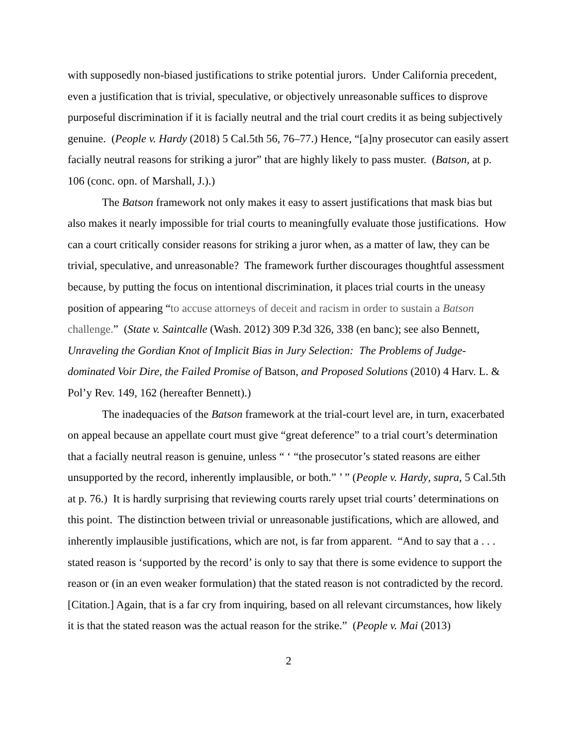with supposedly non-biased justifications to strike potential jurors. Under California precedent, even a justification that is trivial, speculative, or objectively unreasonable suffices to disprove purposeful discrimination if it is facially neutral and the trial court credits it as being subjectively genuine. (People v. Hardy (2018) 5 Cal.5th 56, 76–77.) Hence, “[a]ny prosecutor can easily assert facially neutral reasons for striking a juror” that are highly likely to pass muster. (Batson, at p. 106 (conc. opn. of Marshall, J.).)
The Batson framework not only makes it easy to assert justifications that mask bias but also makes it nearly impossible for trial courts to meaningfully evaluate those justifications. How can a court critically consider reasons for striking a juror when, as a matter of law, they can be trivial, speculative, and unreasonable? The framework further discourages thoughtful assessment because, by putting the focus on intentional discrimination, it places trial courts in the uneasy position of appearing “to accuse attorneys of deceit and racism in order to sustain a Batson challenge.” (State v. Saintcalle (Wash. 2012) 309 P.3d 326, 338 (en banc); see also Bennett, Unraveling the Gordian Knot of Implicit Bias in Jury Selection: The Problems of Judge-dominated Voir Dire, the Failed Promise of Batson, and Proposed Solutions (2010) 4 Harv. L. & Pol’y Rev. 149, 162 (hereafter Bennett).)
The inadequacies of the Batson framework at the trial-court level are, in turn, exacerbated on appeal because an appellate court must give “great deference” to a trial court’s determination that a facially neutral reason is genuine, unless “ ‘ “the prosecutor’s stated reasons are either unsupported by the record, inherently implausible, or both.” ’ ” (People v. Hardy, supra, 5 Cal.5th at p. 76.) It is hardly surprising that reviewing courts rarely upset trial courts’ determinations on this point. The distinction between trivial or unreasonable justifications, which are allowed, and inherently implausible justifications, which are not, is far from apparent. “And to say that a . . . stated reason is ‘supported by the record’ is only to say that there is some evidence to support the reason or (in an even weaker formulation) that the stated reason is not contradicted by the record. [Citation.] Again, that is a far cry from inquiring, based on all relevant circumstances, how likely it is that the stated reason was the actual reason for the strike.” (People v. Mai (2013)
2